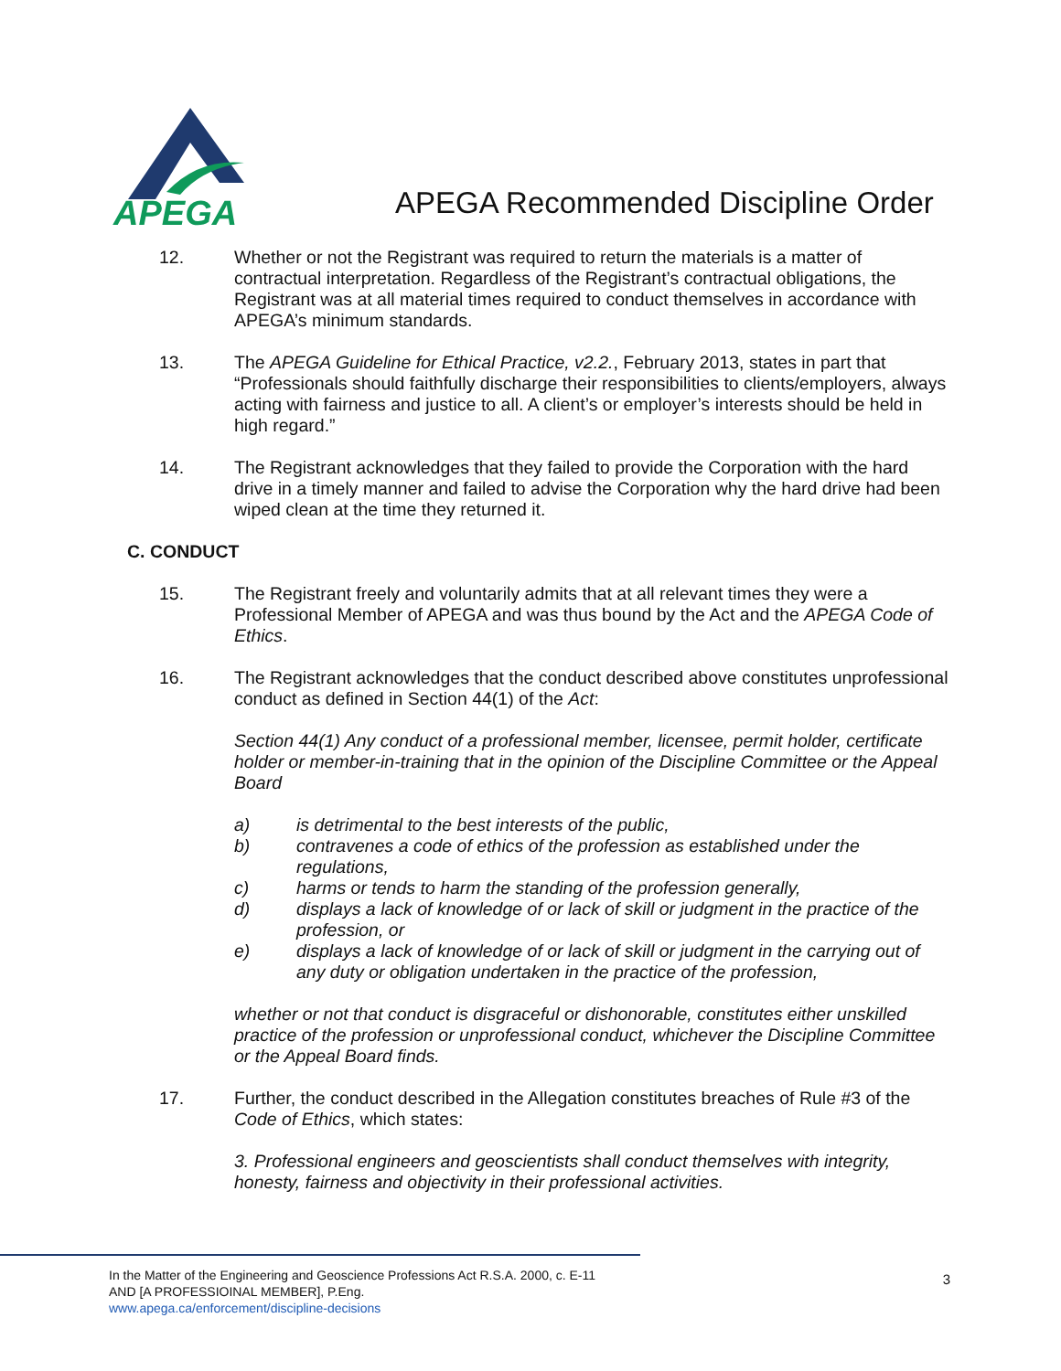APEGA
APEGA Recommended Discipline Order
12. Whether or not the Registrant was required to return the materials is a matter of contractual interpretation. Regardless of the Registrant’s contractual obligations, the Registrant was at all material times required to conduct themselves in accordance with APEGA’s minimum standards.
13. The APEGA Guideline for Ethical Practice, v2.2., February 2013, states in part that “Professionals should faithfully discharge their responsibilities to clients/employers, always acting with fairness and justice to all. A client’s or employer’s interests should be held in high regard.”
14. The Registrant acknowledges that they failed to provide the Corporation with the hard drive in a timely manner and failed to advise the Corporation why the hard drive had been wiped clean at the time they returned it.
C. CONDUCT
15. The Registrant freely and voluntarily admits that at all relevant times they were a Professional Member of APEGA and was thus bound by the Act and the APEGA Code of Ethics.
16. The Registrant acknowledges that the conduct described above constitutes unprofessional conduct as defined in Section 44(1) of the Act:
Section 44(1) Any conduct of a professional member, licensee, permit holder, certificate holder or member-in-training that in the opinion of the Discipline Committee or the Appeal Board
a) is detrimental to the best interests of the public,
b) contravenes a code of ethics of the profession as established under the regulations,
c) harms or tends to harm the standing of the profession generally,
d) displays a lack of knowledge of or lack of skill or judgment in the practice of the profession, or
e) displays a lack of knowledge of or lack of skill or judgment in the carrying out of any duty or obligation undertaken in the practice of the profession,
whether or not that conduct is disgraceful or dishonorable, constitutes either unskilled practice of the profession or unprofessional conduct, whichever the Discipline Committee or the Appeal Board finds.
17. Further, the conduct described in the Allegation constitutes breaches of Rule #3 of the Code of Ethics, which states:
3. Professional engineers and geoscientists shall conduct themselves with integrity, honesty, fairness and objectivity in their professional activities.
3
In the Matter of the Engineering and Geoscience Professions Act R.S.A. 2000, c. E-11
AND [A PROFESSIOINAL MEMBER], P.Eng.
www.apega.ca/enforcement/discipline-decisions